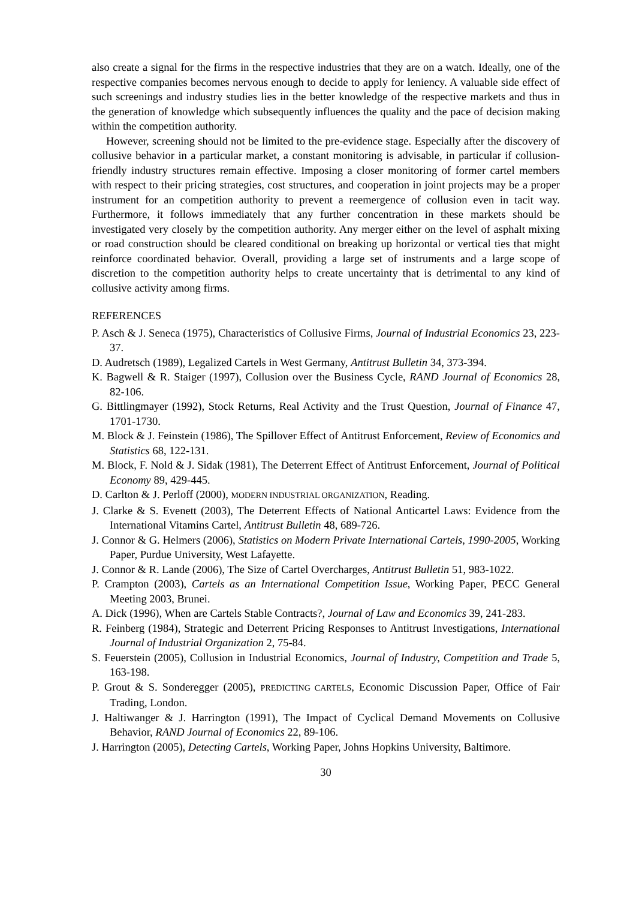also create a signal for the firms in the respective industries that they are on a watch. Ideally, one of the respective companies becomes nervous enough to decide to apply for leniency. A valuable side effect of such screenings and industry studies lies in the better knowledge of the respective markets and thus in the generation of knowledge which subsequently influences the quality and the pace of decision making within the competition authority.
However, screening should not be limited to the pre-evidence stage. Especially after the discovery of collusive behavior in a particular market, a constant monitoring is advisable, in particular if collusion-friendly industry structures remain effective. Imposing a closer monitoring of former cartel members with respect to their pricing strategies, cost structures, and cooperation in joint projects may be a proper instrument for an competition authority to prevent a reemergence of collusion even in tacit way. Furthermore, it follows immediately that any further concentration in these markets should be investigated very closely by the competition authority. Any merger either on the level of asphalt mixing or road construction should be cleared conditional on breaking up horizontal or vertical ties that might reinforce coordinated behavior. Overall, providing a large set of instruments and a large scope of discretion to the competition authority helps to create uncertainty that is detrimental to any kind of collusive activity among firms.
REFERENCES
P. Asch & J. Seneca (1975), Characteristics of Collusive Firms, Journal of Industrial Economics 23, 223-37.
D. Audretsch (1989), Legalized Cartels in West Germany, Antitrust Bulletin 34, 373-394.
K. Bagwell & R. Staiger (1997), Collusion over the Business Cycle, RAND Journal of Economics 28, 82-106.
G. Bittlingmayer (1992), Stock Returns, Real Activity and the Trust Question, Journal of Finance 47, 1701-1730.
M. Block & J. Feinstein (1986), The Spillover Effect of Antitrust Enforcement, Review of Economics and Statistics 68, 122-131.
M. Block, F. Nold & J. Sidak (1981), The Deterrent Effect of Antitrust Enforcement, Journal of Political Economy 89, 429-445.
D. Carlton & J. Perloff (2000), MODERN INDUSTRIAL ORGANIZATION, Reading.
J. Clarke & S. Evenett (2003), The Deterrent Effects of National Anticartel Laws: Evidence from the International Vitamins Cartel, Antitrust Bulletin 48, 689-726.
J. Connor & G. Helmers (2006), Statistics on Modern Private International Cartels, 1990-2005, Working Paper, Purdue University, West Lafayette.
J. Connor & R. Lande (2006), The Size of Cartel Overcharges, Antitrust Bulletin 51, 983-1022.
P. Crampton (2003), Cartels as an International Competition Issue, Working Paper, PECC General Meeting 2003, Brunei.
A. Dick (1996), When are Cartels Stable Contracts?, Journal of Law and Economics 39, 241-283.
R. Feinberg (1984), Strategic and Deterrent Pricing Responses to Antitrust Investigations, International Journal of Industrial Organization 2, 75-84.
S. Feuerstein (2005), Collusion in Industrial Economics, Journal of Industry, Competition and Trade 5, 163-198.
P. Grout & S. Sonderegger (2005), PREDICTING CARTELS, Economic Discussion Paper, Office of Fair Trading, London.
J. Haltiwanger & J. Harrington (1991), The Impact of Cyclical Demand Movements on Collusive Behavior, RAND Journal of Economics 22, 89-106.
J. Harrington (2005), Detecting Cartels, Working Paper, Johns Hopkins University, Baltimore.
30